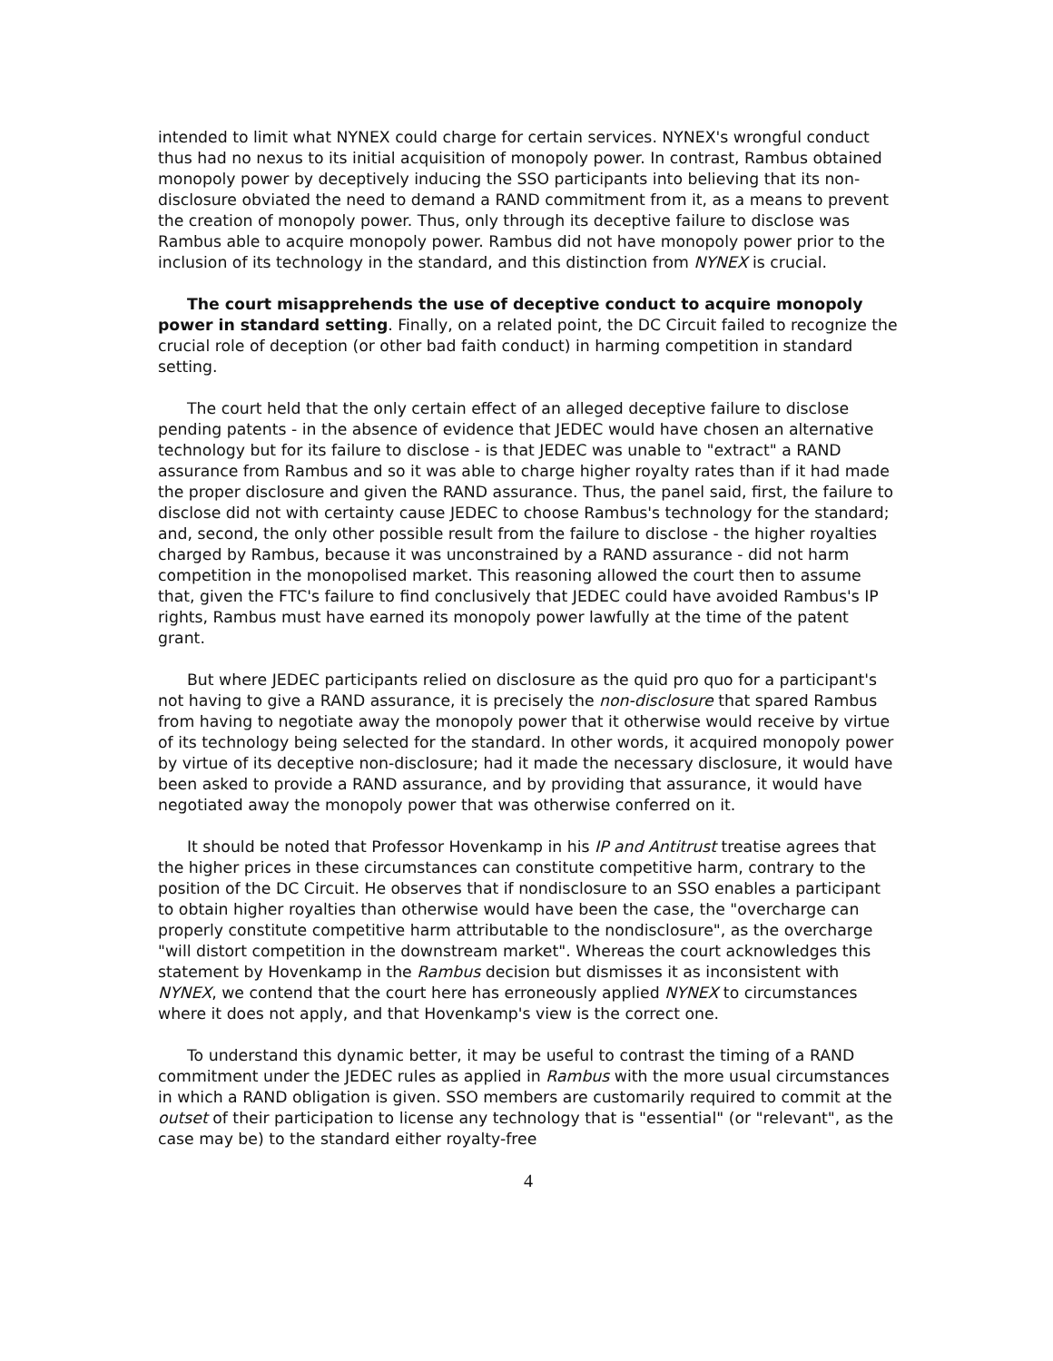intended to limit what NYNEX could charge for certain services. NYNEX's wrongful conduct thus had no nexus to its initial acquisition of monopoly power. In contrast, Rambus obtained monopoly power by deceptively inducing the SSO participants into believing that its non-disclosure obviated the need to demand a RAND commitment from it, as a means to prevent the creation of monopoly power. Thus, only through its deceptive failure to disclose was Rambus able to acquire monopoly power. Rambus did not have monopoly power prior to the inclusion of its technology in the standard, and this distinction from NYNEX is crucial.
The court misapprehends the use of deceptive conduct to acquire monopoly power in standard setting. Finally, on a related point, the DC Circuit failed to recognize the crucial role of deception (or other bad faith conduct) in harming competition in standard setting.
The court held that the only certain effect of an alleged deceptive failure to disclose pending patents - in the absence of evidence that JEDEC would have chosen an alternative technology but for its failure to disclose - is that JEDEC was unable to "extract" a RAND assurance from Rambus and so it was able to charge higher royalty rates than if it had made the proper disclosure and given the RAND assurance. Thus, the panel said, first, the failure to disclose did not with certainty cause JEDEC to choose Rambus's technology for the standard; and, second, the only other possible result from the failure to disclose - the higher royalties charged by Rambus, because it was unconstrained by a RAND assurance - did not harm competition in the monopolised market. This reasoning allowed the court then to assume that, given the FTC's failure to find conclusively that JEDEC could have avoided Rambus's IP rights, Rambus must have earned its monopoly power lawfully at the time of the patent grant.
But where JEDEC participants relied on disclosure as the quid pro quo for a participant's not having to give a RAND assurance, it is precisely the non-disclosure that spared Rambus from having to negotiate away the monopoly power that it otherwise would receive by virtue of its technology being selected for the standard. In other words, it acquired monopoly power by virtue of its deceptive non-disclosure; had it made the necessary disclosure, it would have been asked to provide a RAND assurance, and by providing that assurance, it would have negotiated away the monopoly power that was otherwise conferred on it.
It should be noted that Professor Hovenkamp in his IP and Antitrust treatise agrees that the higher prices in these circumstances can constitute competitive harm, contrary to the position of the DC Circuit. He observes that if nondisclosure to an SSO enables a participant to obtain higher royalties than otherwise would have been the case, the "overcharge can properly constitute competitive harm attributable to the nondisclosure", as the overcharge "will distort competition in the downstream market". Whereas the court acknowledges this statement by Hovenkamp in the Rambus decision but dismisses it as inconsistent with NYNEX, we contend that the court here has erroneously applied NYNEX to circumstances where it does not apply, and that Hovenkamp's view is the correct one.
To understand this dynamic better, it may be useful to contrast the timing of a RAND commitment under the JEDEC rules as applied in Rambus with the more usual circumstances in which a RAND obligation is given. SSO members are customarily required to commit at the outset of their participation to license any technology that is "essential" (or "relevant", as the case may be) to the standard either royalty-free
4